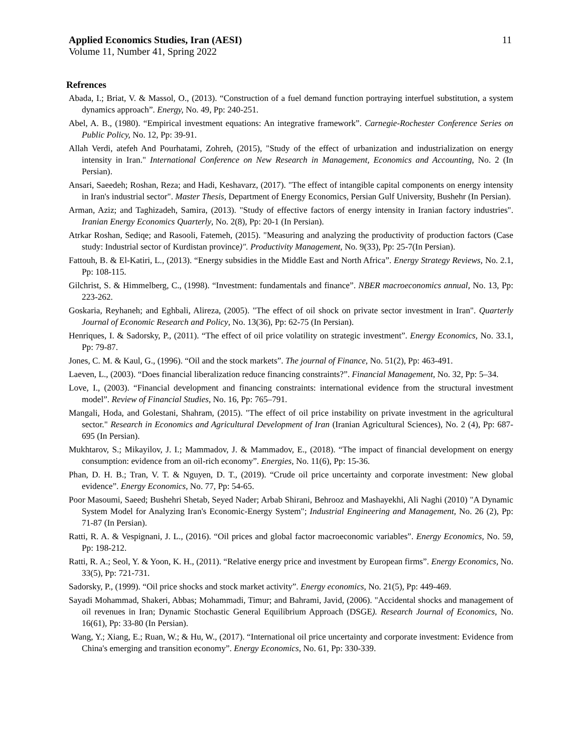Applied Economics Studies, Iran (AESI) 11
Volume 11, Number 41, Spring 2022
Refrences
Abada, I.; Briat, V. & Massol, O., (2013). “Construction of a fuel demand function portraying interfuel substitution, a system dynamics approach”. Energy, No. 49, Pp: 240-251.
Abel, A. B., (1980). “Empirical investment equations: An integrative framework”. Carnegie-Rochester Conference Series on Public Policy, No. 12, Pp: 39-91.
Allah Verdi, atefeh And Pourhatami, Zohreh, (2015), "Study of the effect of urbanization and industrialization on energy intensity in Iran." International Conference on New Research in Management, Economics and Accounting, No. 2 (In Persian).
Ansari, Saeedeh; Roshan, Reza; and Hadi, Keshavarz, (2017). "The effect of intangible capital components on energy intensity in Iran's industrial sector". Master Thesis, Department of Energy Economics, Persian Gulf University, Bushehr (In Persian).
Arman, Aziz; and Taghizadeh, Samira, (2013). "Study of effective factors of energy intensity in Iranian factory industries". Iranian Energy Economics Quarterly, No. 2(8), Pp: 20-1 (In Persian).
Atrkar Roshan, Sediqe; and Rasooli, Fatemeh, (2015). "Measuring and analyzing the productivity of production factors (Case study: Industrial sector of Kurdistan province)". Productivity Management, No. 9(33), Pp: 25-7(In Persian).
Fattouh, B. & El-Katiri, L., (2013). “Energy subsidies in the Middle East and North Africa”. Energy Strategy Reviews, No. 2.1, Pp: 108-115.
Gilchrist, S. & Himmelberg, C., (1998). “Investment: fundamentals and finance”. NBER macroeconomics annual, No. 13, Pp: 223-262.
Goskaria, Reyhaneh; and Eghbali, Alireza, (2005). "The effect of oil shock on private sector investment in Iran". Quarterly Journal of Economic Research and Policy, No. 13(36), Pp: 62-75 (In Persian).
Henriques, I. & Sadorsky, P., (2011). “The effect of oil price volatility on strategic investment”. Energy Economics, No. 33.1, Pp: 79-87.
Jones, C. M. & Kaul, G., (1996). “Oil and the stock markets”. The journal of Finance, No. 51(2), Pp: 463-491.
Laeven, L., (2003). “Does financial liberalization reduce financing constraints?”. Financial Management, No. 32, Pp: 5–34.
Love, I., (2003). “Financial development and financing constraints: international evidence from the structural investment model”. Review of Financial Studies, No. 16, Pp: 765–791.
Mangali, Hoda, and Golestani, Shahram, (2015). "The effect of oil price instability on private investment in the agricultural sector." Research in Economics and Agricultural Development of Iran (Iranian Agricultural Sciences), No. 2 (4), Pp: 687-695 (In Persian).
Mukhtarov, S.; Mikayilov, J. I.; Mammadov, J. & Mammadov, E., (2018). “The impact of financial development on energy consumption: evidence from an oil-rich economy”. Energies, No. 11(6), Pp: 15-36.
Phan, D. H. B.; Tran, V. T. & Nguyen, D. T., (2019). “Crude oil price uncertainty and corporate investment: New global evidence”. Energy Economics, No. 77, Pp: 54-65.
Poor Masoumi, Saeed; Bushehri Shetab, Seyed Nader; Arbab Shirani, Behrooz and Mashayekhi, Ali Naghi (2010) "A Dynamic System Model for Analyzing Iran's Economic-Energy System"; Industrial Engineering and Management, No. 26 (2), Pp: 71-87 (In Persian).
Ratti, R. A. & Vespignani, J. L., (2016). “Oil prices and global factor macroeconomic variables”. Energy Economics, No. 59, Pp: 198-212.
Ratti, R. A.; Seol, Y. & Yoon, K. H., (2011). “Relative energy price and investment by European firms”. Energy Economics, No. 33(5), Pp: 721-731.
Sadorsky, P., (1999). “Oil price shocks and stock market activity”. Energy economics, No. 21(5), Pp: 449-469.
Sayadi Mohammad, Shakeri, Abbas; Mohammadi, Timur; and Bahrami, Javid, (2006). "Accidental shocks and management of oil revenues in Iran; Dynamic Stochastic General Equilibrium Approach (DSGE). Research Journal of Economics, No. 16(61), Pp: 33-80 (In Persian).
Wang, Y.; Xiang, E.; Ruan, W.; & Hu, W., (2017). “International oil price uncertainty and corporate investment: Evidence from China's emerging and transition economy”. Energy Economics, No. 61, Pp: 330-339.